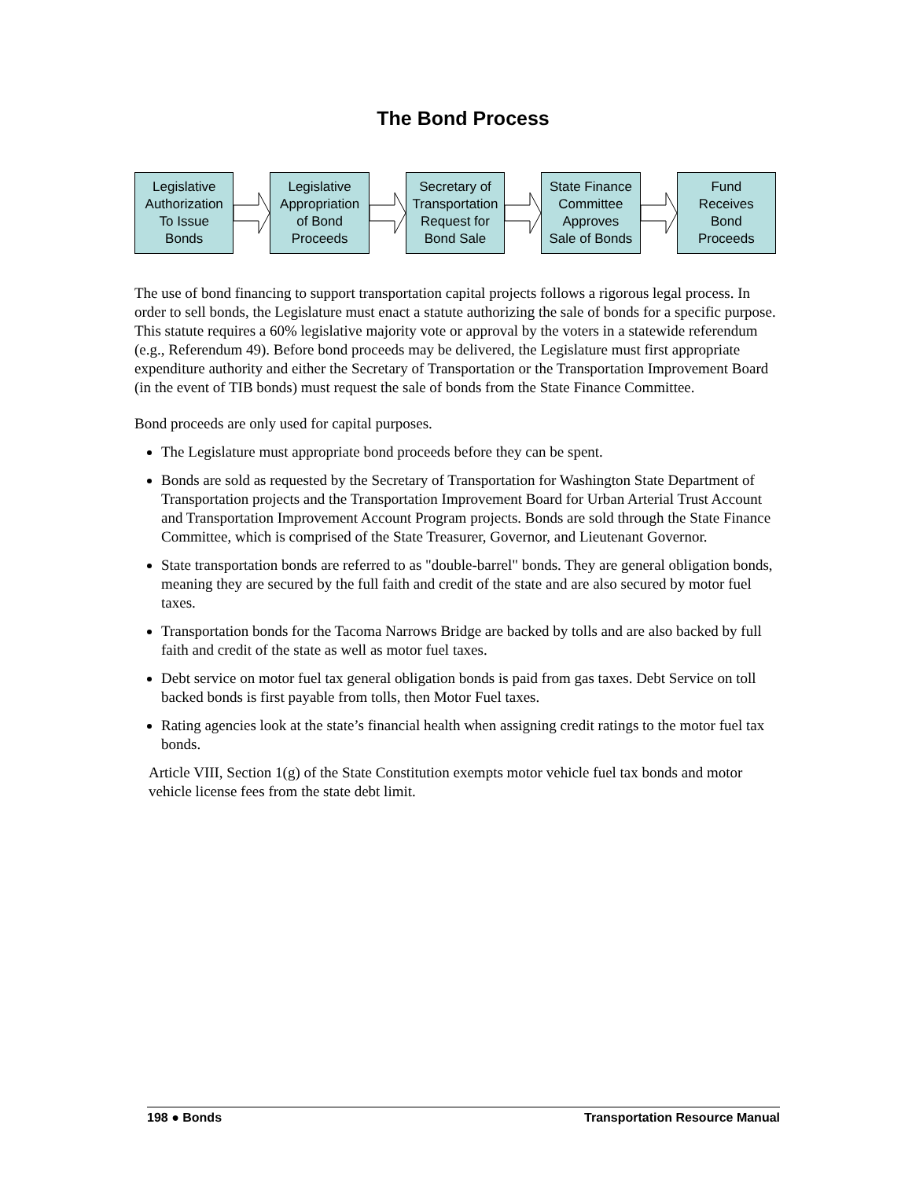The Bond Process
Legislative
Authorization
To Issue
Bonds
Legislative
Appropriation
of Bond
Proceeds
Secretary of
Transportation
Request for
Bond Sale
State Finance
Committee
Approves
Sale of Bonds
Fund
Receives
Bond
Proceeds
The use of bond financing to support transportation capital projects follows a rigorous legal process. In order to sell bonds, the Legislature must enact a statute authorizing the sale of bonds for a specific purpose. This statute requires a 60% legislative majority vote or approval by the voters in a statewide referendum (e.g., Referendum 49). Before bond proceeds may be delivered, the Legislature must first appropriate expenditure authority and either the Secretary of Transportation or the Transportation Improvement Board (in the event of TIB bonds) must request the sale of bonds from the State Finance Committee.
Bond proceeds are only used for capital purposes.
The Legislature must appropriate bond proceeds before they can be spent.
Bonds are sold as requested by the Secretary of Transportation for Washington State Department of Transportation projects and the Transportation Improvement Board for Urban Arterial Trust Account and Transportation Improvement Account Program projects. Bonds are sold through the State Finance Committee, which is comprised of the State Treasurer, Governor, and Lieutenant Governor.
State transportation bonds are referred to as "double-barrel" bonds. They are general obligation bonds, meaning they are secured by the full faith and credit of the state and are also secured by motor fuel taxes.
Transportation bonds for the Tacoma Narrows Bridge are backed by tolls and are also backed by full faith and credit of the state as well as motor fuel taxes.
Debt service on motor fuel tax general obligation bonds is paid from gas taxes. Debt Service on toll backed bonds is first payable from tolls, then Motor Fuel taxes.
Rating agencies look at the state’s financial health when assigning credit ratings to the motor fuel tax bonds.
Article VIII, Section 1(g) of the State Constitution exempts motor vehicle fuel tax bonds and motor vehicle license fees from the state debt limit.
198 ● Bonds Transportation Resource Manual